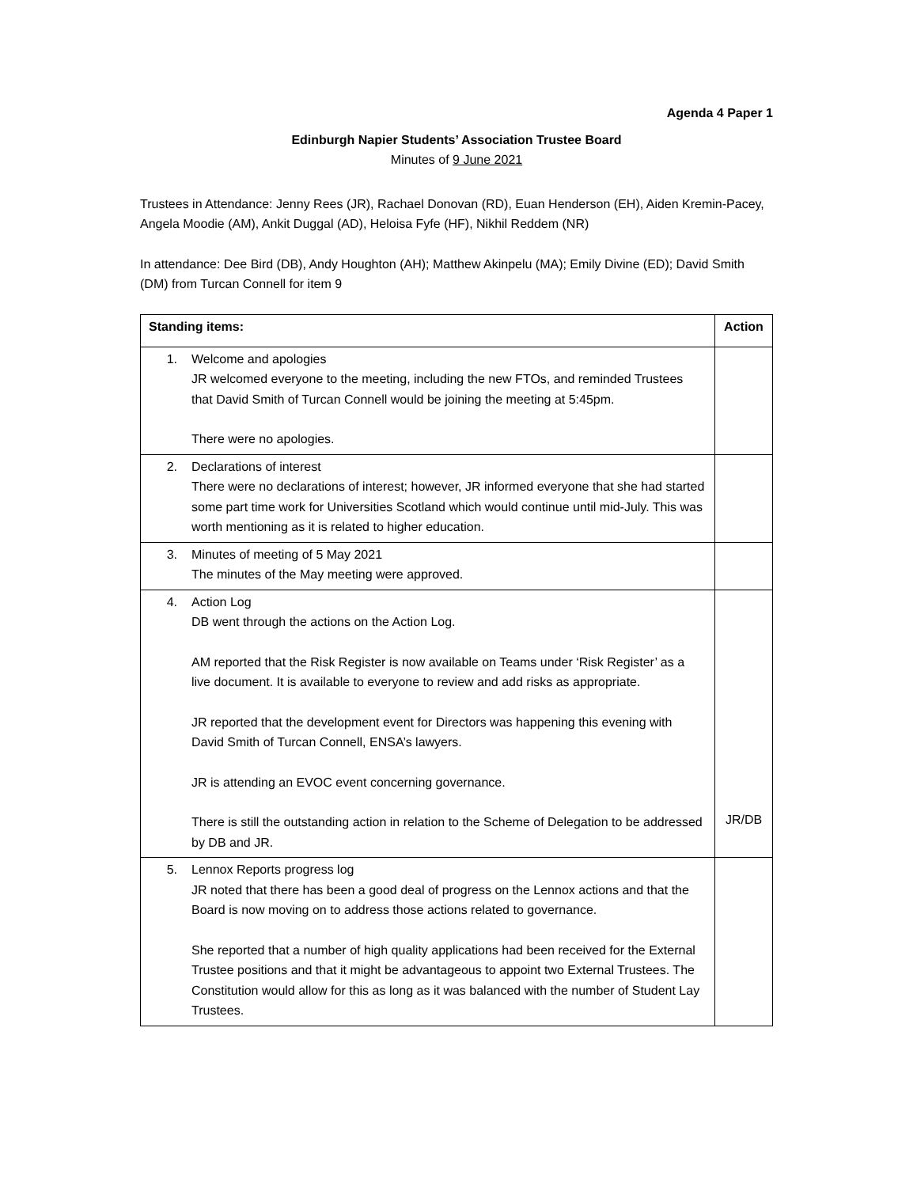Agenda 4 Paper 1
Edinburgh Napier Students’ Association Trustee Board
Minutes of 9 June 2021
Trustees in Attendance: Jenny Rees (JR), Rachael Donovan (RD), Euan Henderson (EH), Aiden Kremin-Pacey, Angela Moodie (AM), Ankit Duggal (AD), Heloisa Fyfe (HF), Nikhil Reddem (NR)
In attendance: Dee Bird (DB), Andy Houghton (AH); Matthew Akinpelu (MA); Emily Divine (ED); David Smith (DM) from Turcan Connell for item 9
| Standing items: | Action |
| --- | --- |
| 1. Welcome and apologies JR welcomed everyone to the meeting, including the new FTOs, and reminded Trustees that David Smith of Turcan Connell would be joining the meeting at 5:45pm. There were no apologies. | |
| 2. Declarations of interest There were no declarations of interest; however, JR informed everyone that she had started some part time work for Universities Scotland which would continue until mid-July. This was worth mentioning as it is related to higher education. | |
| 3. Minutes of meeting of 5 May 2021 The minutes of the May meeting were approved. | |
| 4. Action Log DB went through the actions on the Action Log. AM reported that the Risk Register is now available on Teams under ‘Risk Register’ as a live document. It is available to everyone to review and add risks as appropriate. JR reported that the development event for Directors was happening this evening with David Smith of Turcan Connell, ENSA’s lawyers. JR is attending an EVOC event concerning governance. There is still the outstanding action in relation to the Scheme of Delegation to be addressed by DB and JR. | JR/DB |
| 5. Lennox Reports progress log JR noted that there has been a good deal of progress on the Lennox actions and that the Board is now moving on to address those actions related to governance. She reported that a number of high quality applications had been received for the External Trustee positions and that it might be advantageous to appoint two External Trustees. The Constitution would allow for this as long as it was balanced with the number of Student Lay Trustees. | |